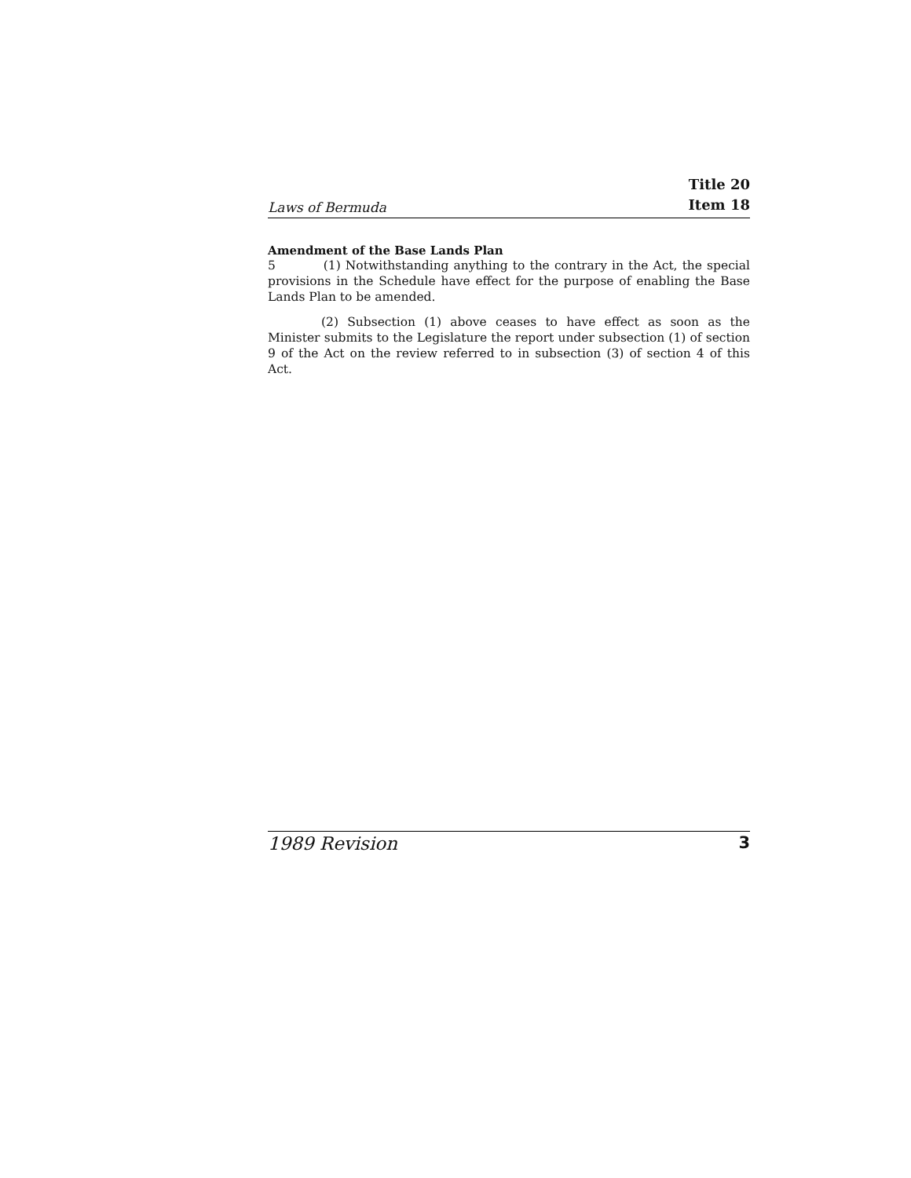Laws of Bermuda Title 20
Item 18
Amendment of the Base Lands Plan
5 (1) Notwithstanding anything to the contrary in the Act, the special provisions in the Schedule have effect for the purpose of enabling the Base Lands Plan to be amended.
(2) Subsection (1) above ceases to have effect as soon as the Minister submits to the Legislature the report under subsection (1) of section 9 of the Act on the review referred to in subsection (3) of section 4 of this Act.
1989 Revision 3